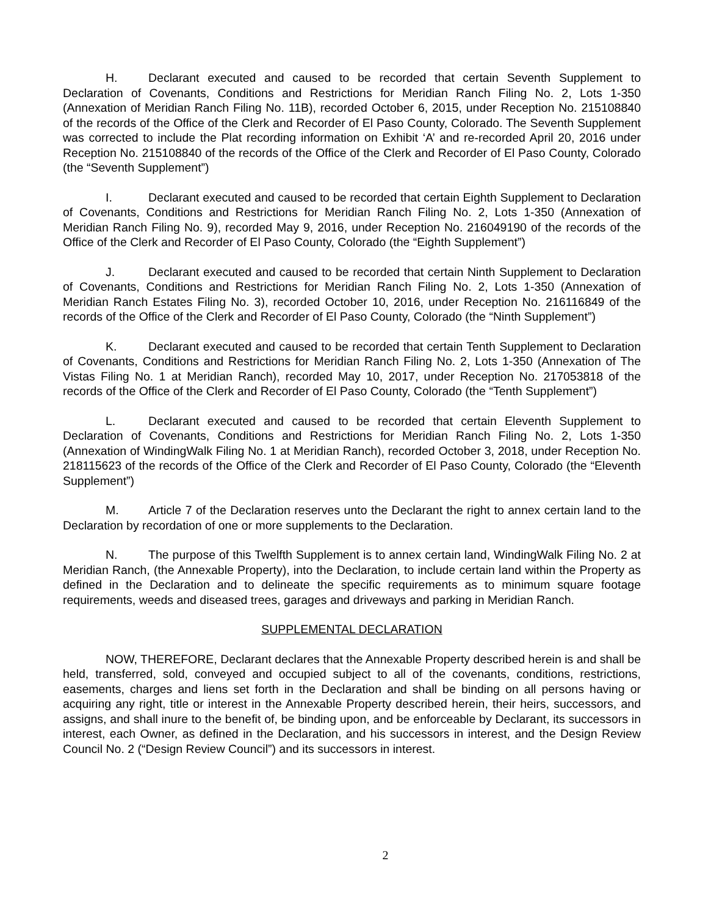H. Declarant executed and caused to be recorded that certain Seventh Supplement to Declaration of Covenants, Conditions and Restrictions for Meridian Ranch Filing No. 2, Lots 1-350 (Annexation of Meridian Ranch Filing No. 11B), recorded October 6, 2015, under Reception No. 215108840 of the records of the Office of the Clerk and Recorder of El Paso County, Colorado. The Seventh Supplement was corrected to include the Plat recording information on Exhibit ‘A’ and re-recorded April 20, 2016 under Reception No. 215108840 of the records of the Office of the Clerk and Recorder of El Paso County, Colorado (the “Seventh Supplement”)
I. Declarant executed and caused to be recorded that certain Eighth Supplement to Declaration of Covenants, Conditions and Restrictions for Meridian Ranch Filing No. 2, Lots 1-350 (Annexation of Meridian Ranch Filing No. 9), recorded May 9, 2016, under Reception No. 216049190 of the records of the Office of the Clerk and Recorder of El Paso County, Colorado (the “Eighth Supplement”)
J. Declarant executed and caused to be recorded that certain Ninth Supplement to Declaration of Covenants, Conditions and Restrictions for Meridian Ranch Filing No. 2, Lots 1-350 (Annexation of Meridian Ranch Estates Filing No. 3), recorded October 10, 2016, under Reception No. 216116849 of the records of the Office of the Clerk and Recorder of El Paso County, Colorado (the “Ninth Supplement”)
K. Declarant executed and caused to be recorded that certain Tenth Supplement to Declaration of Covenants, Conditions and Restrictions for Meridian Ranch Filing No. 2, Lots 1-350 (Annexation of The Vistas Filing No. 1 at Meridian Ranch), recorded May 10, 2017, under Reception No. 217053818 of the records of the Office of the Clerk and Recorder of El Paso County, Colorado (the “Tenth Supplement”)
L. Declarant executed and caused to be recorded that certain Eleventh Supplement to Declaration of Covenants, Conditions and Restrictions for Meridian Ranch Filing No. 2, Lots 1-350 (Annexation of WindingWalk Filing No. 1 at Meridian Ranch), recorded October 3, 2018, under Reception No. 218115623 of the records of the Office of the Clerk and Recorder of El Paso County, Colorado (the “Eleventh Supplement”)
M. Article 7 of the Declaration reserves unto the Declarant the right to annex certain land to the Declaration by recordation of one or more supplements to the Declaration.
N. The purpose of this Twelfth Supplement is to annex certain land, WindingWalk Filing No. 2 at Meridian Ranch, (the Annexable Property), into the Declaration, to include certain land within the Property as defined in the Declaration and to delineate the specific requirements as to minimum square footage requirements, weeds and diseased trees, garages and driveways and parking in Meridian Ranch.
SUPPLEMENTAL DECLARATION
NOW, THEREFORE, Declarant declares that the Annexable Property described herein is and shall be held, transferred, sold, conveyed and occupied subject to all of the covenants, conditions, restrictions, easements, charges and liens set forth in the Declaration and shall be binding on all persons having or acquiring any right, title or interest in the Annexable Property described herein, their heirs, successors, and assigns, and shall inure to the benefit of, be binding upon, and be enforceable by Declarant, its successors in interest, each Owner, as defined in the Declaration, and his successors in interest, and the Design Review Council No. 2 (“Design Review Council”) and its successors in interest.
2